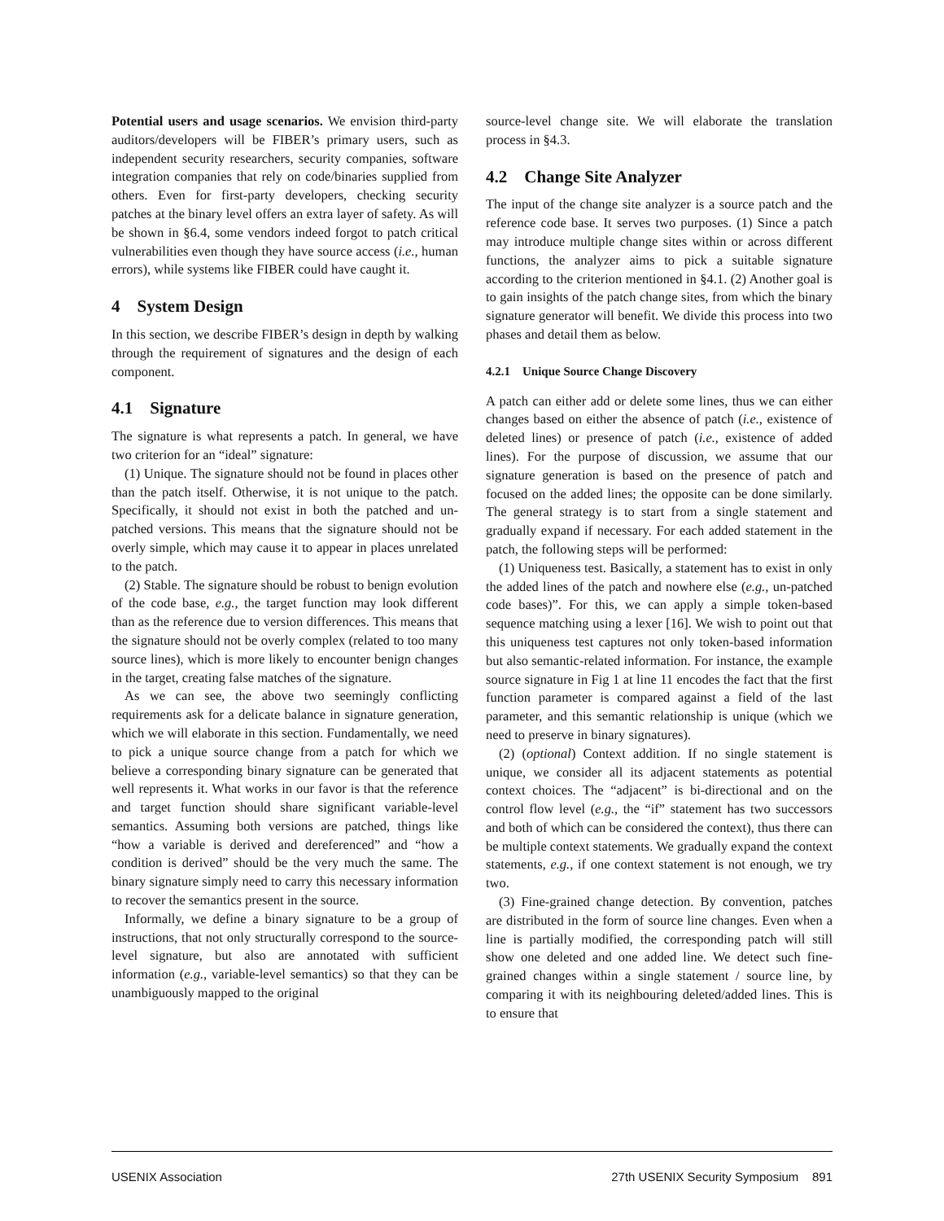Potential users and usage scenarios. We envision third-party auditors/developers will be FIBER’s primary users, such as independent security researchers, security companies, software integration companies that rely on code/binaries supplied from others. Even for first-party developers, checking security patches at the binary level offers an extra layer of safety. As will be shown in §6.4, some vendors indeed forgot to patch critical vulnerabilities even though they have source access (i.e., human errors), while systems like FIBER could have caught it.
4 System Design
In this section, we describe FIBER’s design in depth by walking through the requirement of signatures and the design of each component.
4.1 Signature
The signature is what represents a patch. In general, we have two criterion for an “ideal” signature:
(1) Unique. The signature should not be found in places other than the patch itself. Otherwise, it is not unique to the patch. Specifically, it should not exist in both the patched and un-patched versions. This means that the signature should not be overly simple, which may cause it to appear in places unrelated to the patch.
(2) Stable. The signature should be robust to benign evolution of the code base, e.g., the target function may look different than as the reference due to version differences. This means that the signature should not be overly complex (related to too many source lines), which is more likely to encounter benign changes in the target, creating false matches of the signature.
As we can see, the above two seemingly conflicting requirements ask for a delicate balance in signature generation, which we will elaborate in this section. Fundamentally, we need to pick a unique source change from a patch for which we believe a corresponding binary signature can be generated that well represents it. What works in our favor is that the reference and target function should share significant variable-level semantics. Assuming both versions are patched, things like “how a variable is derived and dereferenced” and “how a condition is derived” should be the very much the same. The binary signature simply need to carry this necessary information to recover the semantics present in the source.
Informally, we define a binary signature to be a group of instructions, that not only structurally correspond to the source-level signature, but also are annotated with sufficient information (e.g., variable-level semantics) so that they can be unambiguously mapped to the original
source-level change site. We will elaborate the translation process in §4.3.
4.2 Change Site Analyzer
The input of the change site analyzer is a source patch and the reference code base. It serves two purposes. (1) Since a patch may introduce multiple change sites within or across different functions, the analyzer aims to pick a suitable signature according to the criterion mentioned in §4.1. (2) Another goal is to gain insights of the patch change sites, from which the binary signature generator will benefit. We divide this process into two phases and detail them as below.
4.2.1 Unique Source Change Discovery
A patch can either add or delete some lines, thus we can either changes based on either the absence of patch (i.e., existence of deleted lines) or presence of patch (i.e., existence of added lines). For the purpose of discussion, we assume that our signature generation is based on the presence of patch and focused on the added lines; the opposite can be done similarly. The general strategy is to start from a single statement and gradually expand if necessary. For each added statement in the patch, the following steps will be performed:
(1) Uniqueness test. Basically, a statement has to exist in only the added lines of the patch and nowhere else (e.g., un-patched code bases)”. For this, we can apply a simple token-based sequence matching using a lexer [16]. We wish to point out that this uniqueness test captures not only token-based information but also semantic-related information. For instance, the example source signature in Fig 1 at line 11 encodes the fact that the first function parameter is compared against a field of the last parameter, and this semantic relationship is unique (which we need to preserve in binary signatures).
(2) (optional) Context addition. If no single statement is unique, we consider all its adjacent statements as potential context choices. The “adjacent” is bi-directional and on the control flow level (e.g., the “if” statement has two successors and both of which can be considered the context), thus there can be multiple context statements. We gradually expand the context statements, e.g., if one context statement is not enough, we try two.
(3) Fine-grained change detection. By convention, patches are distributed in the form of source line changes. Even when a line is partially modified, the corresponding patch will still show one deleted and one added line. We detect such fine-grained changes within a single statement / source line, by comparing it with its neighbouring deleted/added lines. This is to ensure that
USENIX Association 27th USENIX Security Symposium 891